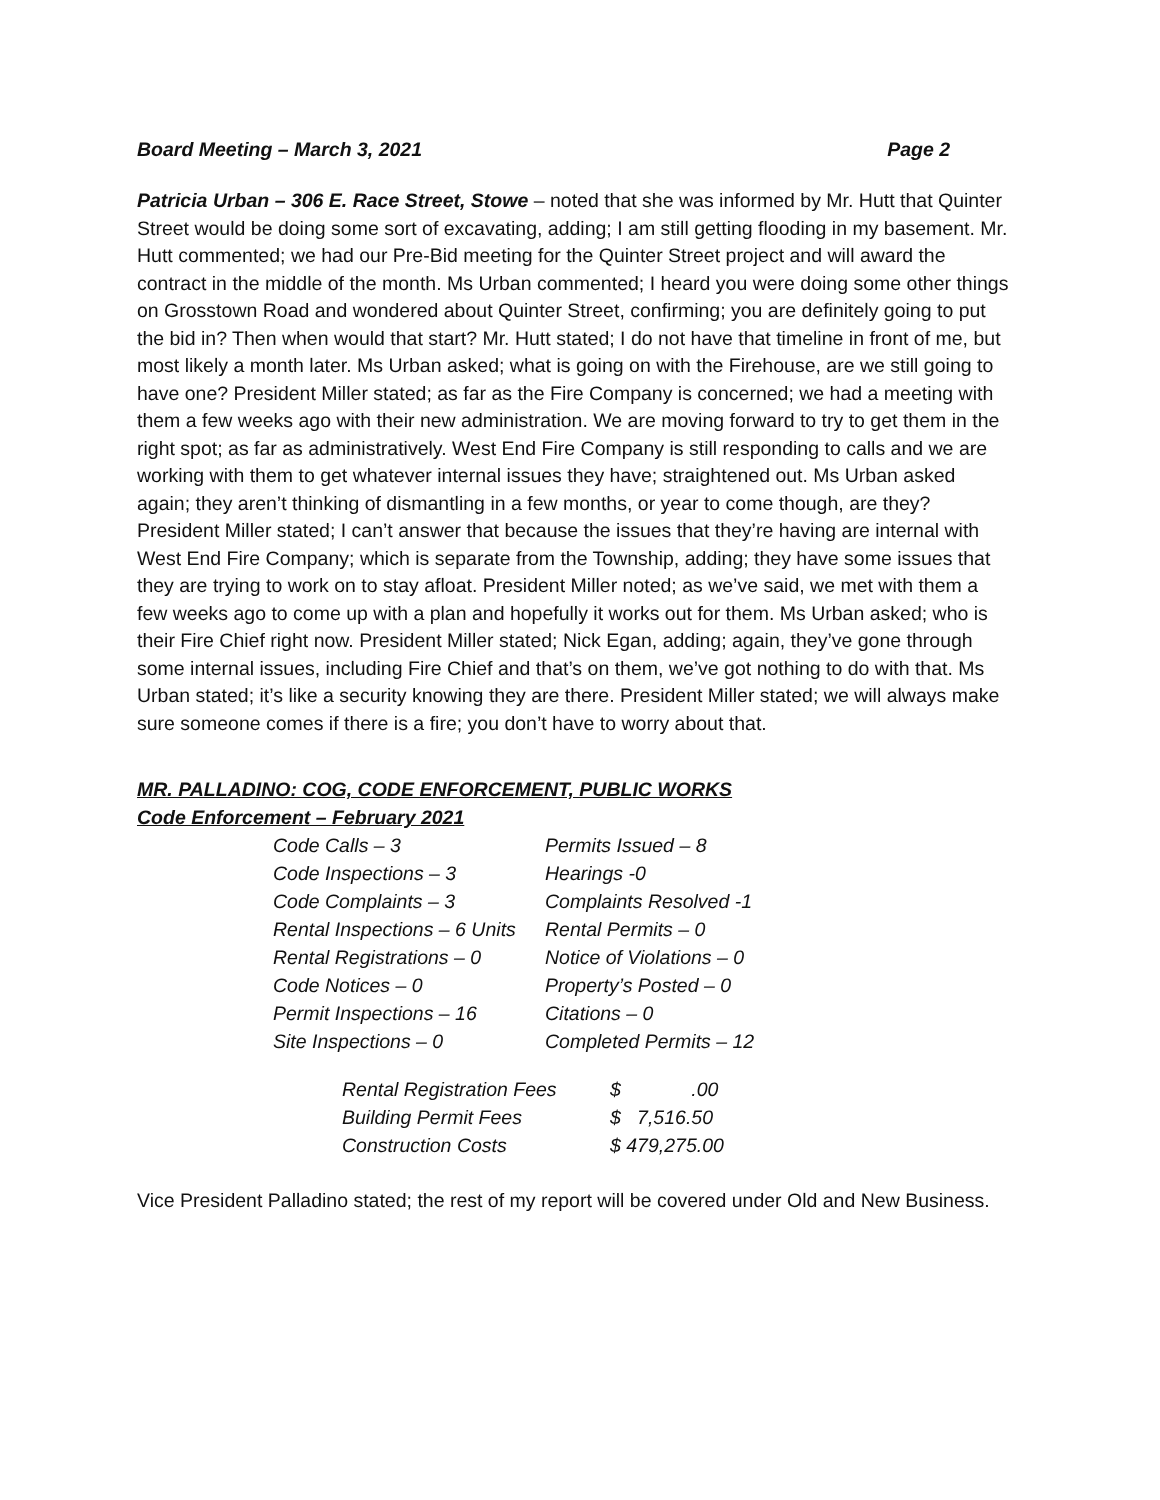Board Meeting – March 3, 2021 Page 2
Patricia Urban – 306 E. Race Street, Stowe – noted that she was informed by Mr. Hutt that Quinter Street would be doing some sort of excavating, adding; I am still getting flooding in my basement. Mr. Hutt commented; we had our Pre-Bid meeting for the Quinter Street project and will award the contract in the middle of the month. Ms Urban commented; I heard you were doing some other things on Grosstown Road and wondered about Quinter Street, confirming; you are definitely going to put the bid in? Then when would that start? Mr. Hutt stated; I do not have that timeline in front of me, but most likely a month later. Ms Urban asked; what is going on with the Firehouse, are we still going to have one? President Miller stated; as far as the Fire Company is concerned; we had a meeting with them a few weeks ago with their new administration. We are moving forward to try to get them in the right spot; as far as administratively. West End Fire Company is still responding to calls and we are working with them to get whatever internal issues they have; straightened out. Ms Urban asked again; they aren’t thinking of dismantling in a few months, or year to come though, are they? President Miller stated; I can’t answer that because the issues that they’re having are internal with West End Fire Company; which is separate from the Township, adding; they have some issues that they are trying to work on to stay afloat. President Miller noted; as we’ve said, we met with them a few weeks ago to come up with a plan and hopefully it works out for them. Ms Urban asked; who is their Fire Chief right now. President Miller stated; Nick Egan, adding; again, they’ve gone through some internal issues, including Fire Chief and that’s on them, we’ve got nothing to do with that. Ms Urban stated; it’s like a security knowing they are there. President Miller stated; we will always make sure someone comes if there is a fire; you don’t have to worry about that.
MR. PALLADINO: COG, CODE ENFORCEMENT, PUBLIC WORKS
Code Enforcement – February 2021
| Code Calls – 3 | Permits Issued – 8 |
| Code Inspections – 3 | Hearings -0 |
| Code Complaints – 3 | Complaints Resolved -1 |
| Rental Inspections – 6 Units | Rental Permits – 0 |
| Rental Registrations – 0 | Notice of Violations – 0 |
| Code Notices – 0 | Property’s Posted – 0 |
| Permit Inspections – 16 | Citations – 0 |
| Site Inspections – 0 | Completed Permits – 12 |
| Rental Registration Fees | $ .00 |
| Building Permit Fees | $ 7,516.50 |
| Construction Costs | $ 479,275.00 |
Vice President Palladino stated; the rest of my report will be covered under Old and New Business.